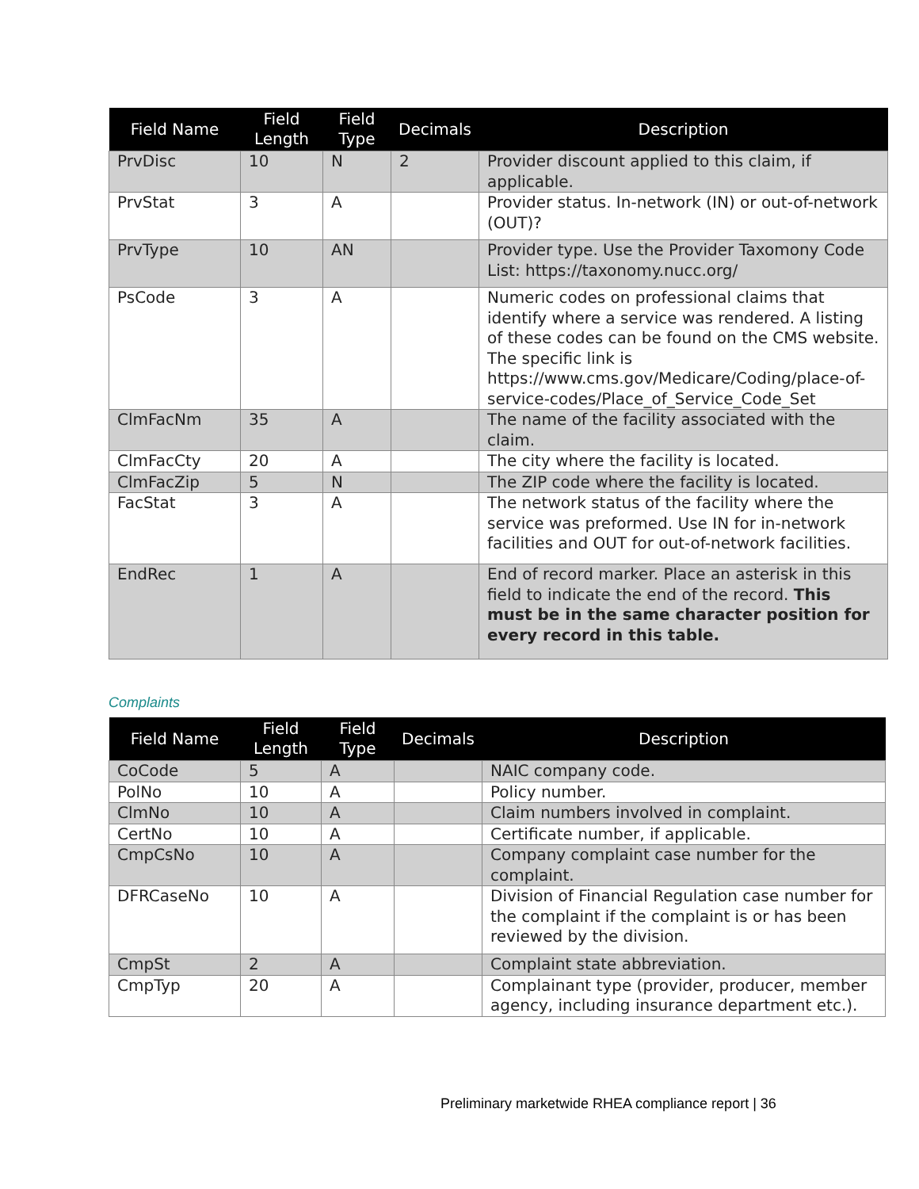| Field Name | Field Length | Field Type | Decimals | Description |
| --- | --- | --- | --- | --- |
| PrvDisc | 10 | N | 2 | Provider discount applied to this claim, if applicable. |
| PrvStat | 3 | A | | Provider status. In-network (IN) or out-of-network (OUT)? |
| PrvType | 10 | AN | | Provider type. Use the Provider Taxomony Code List: https://taxonomy.nucc.org/ |
| PsCode | 3 | A | | Numeric codes on professional claims that identify where a service was rendered. A listing of these codes can be found on the CMS website. The specific link is https://www.cms.gov/Medicare/Coding/place-of-service-codes/Place_of_Service_Code_Set |
| ClmFacNm | 35 | A | | The name of the facility associated with the claim. |
| ClmFacCty | 20 | A | | The city where the facility is located. |
| ClmFacZip | 5 | N | | The ZIP code where the facility is located. |
| FacStat | 3 | A | | The network status of the facility where the service was preformed. Use IN for in-network facilities and OUT for out-of-network facilities. |
| EndRec | 1 | A | | End of record marker. Place an asterisk in this field to indicate the end of the record. This must be in the same character position for every record in this table. |
Complaints
| Field Name | Field Length | Field Type | Decimals | Description |
| --- | --- | --- | --- | --- |
| CoCode | 5 | A | | NAIC company code. |
| PolNo | 10 | A | | Policy number. |
| ClmNo | 10 | A | | Claim numbers involved in complaint. |
| CertNo | 10 | A | | Certificate number, if applicable. |
| CmpCsNo | 10 | A | | Company complaint case number for the complaint. |
| DFRCaseNo | 10 | A | | Division of Financial Regulation case number for the complaint if the complaint is or has been reviewed by the division. |
| CmpSt | 2 | A | | Complaint state abbreviation. |
| CmpTyp | 20 | A | | Complainant type (provider, producer, member agency, including insurance department etc.). |
Preliminary marketwide RHEA compliance report | 36